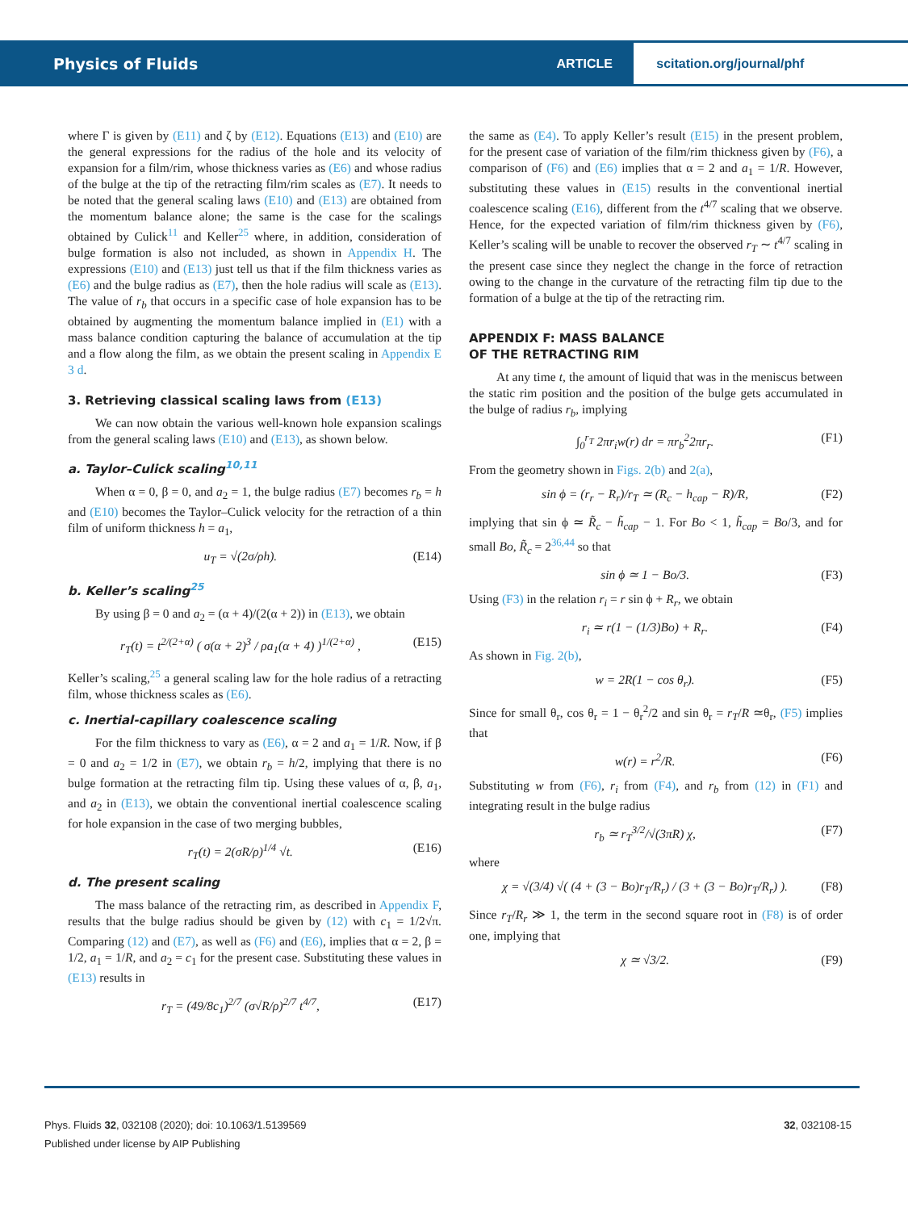Physics of Fluids
ARTICLE
scitation.org/journal/phf
where Γ is given by (E11) and ζ by (E12). Equations (E13) and (E10) are the general expressions for the radius of the hole and its velocity of expansion for a film/rim, whose thickness varies as (E6) and whose radius of the bulge at the tip of the retracting film/rim scales as (E7). It needs to be noted that the general scaling laws (E10) and (E13) are obtained from the momentum balance alone; the same is the case for the scalings obtained by Culick<sup>11</sup> and Keller<sup>25</sup> where, in addition, consideration of bulge formation is also not included, as shown in Appendix H. The expressions (E10) and (E13) just tell us that if the film thickness varies as (E6) and the bulge radius as (E7), then the hole radius will scale as (E13). The value of r<sub>b</sub> that occurs in a specific case of hole expansion has to be obtained by augmenting the momentum balance implied in (E1) with a mass balance condition capturing the balance of accumulation at the tip and a flow along the film, as we obtain the present scaling in Appendix E 3 d.
3. Retrieving classical scaling laws from (E13)
We can now obtain the various well-known hole expansion scalings from the general scaling laws (E10) and (E13), as shown below.
a. Taylor–Culick scaling<sup>10,11</sup>
When α = 0, β = 0, and a<sub>2</sub> = 1, the bulge radius (E7) becomes r<sub>b</sub> = h and (E10) becomes the Taylor–Culick velocity for the retraction of a thin film of uniform thickness h = a<sub>1</sub>,
u<sub>T</sub> = √(2σ/ρh). (E14)
b. Keller’s scaling<sup>25</sup>
By using β = 0 and a<sub>2</sub> = (α + 4)/(2(α + 2)) in (E13), we obtain
r<sub>T</sub>(t) = t<sup>2/(2+α)</sup> ( σ(α + 2)<sup>3</sup> / ρa<sub>1</sub>(α + 4) )<sup>1/(2+α)</sup> , (E15)
Keller’s scaling,<sup>25</sup> a general scaling law for the hole radius of a retracting film, whose thickness scales as (E6).
c. Inertial-capillary coalescence scaling
For the film thickness to vary as (E6), α = 2 and a<sub>1</sub> = 1/R. Now, if β = 0 and a<sub>2</sub> = 1/2 in (E7), we obtain r<sub>b</sub> = h/2, implying that there is no bulge formation at the retracting film tip. Using these values of α, β, a<sub>1</sub>, and a<sub>2</sub> in (E13), we obtain the conventional inertial coalescence scaling for hole expansion in the case of two merging bubbles,
r<sub>T</sub>(t) = 2(σR/ρ)<sup>1/4</sup> √t. (E16)
d. The present scaling
The mass balance of the retracting rim, as described in Appendix F, results that the bulge radius should be given by (12) with c<sub>1</sub> = 1/2√π. Comparing (12) and (E7), as well as (F6) and (E6), implies that α = 2, β = 1/2, a<sub>1</sub> = 1/R, and a<sub>2</sub> = c<sub>1</sub> for the present case. Substituting these values in (E13) results in
r<sub>T</sub> = (49/8c<sub>1</sub>)<sup>2/7</sup> (σ√R/ρ)<sup>2/7</sup> t<sup>4/7</sup>, (E17)
the same as (E4). To apply Keller’s result (E15) in the present problem, for the present case of variation of the film/rim thickness given by (F6), a comparison of (F6) and (E6) implies that α = 2 and a<sub>1</sub> = 1/R. However, substituting these values in (E15) results in the conventional inertial coalescence scaling (E16), different from the t<sup>4/7</sup> scaling that we observe. Hence, for the expected variation of film/rim thickness given by (F6), Keller’s scaling will be unable to recover the observed r<sub>T</sub> ∼ t<sup>4/7</sup> scaling in the present case since they neglect the change in the force of retraction owing to the change in the curvature of the retracting film tip due to the formation of a bulge at the tip of the retracting rim.
APPENDIX F: MASS BALANCE
OF THE RETRACTING RIM
At any time t, the amount of liquid that was in the meniscus between the static rim position and the position of the bulge gets accumulated in the bulge of radius r<sub>b</sub>, implying
∫<sub>0</sub><sup>r<sub>T</sub></sup> 2πr<sub>i</sub>w(r) dr = πr<sub>b</sub><sup>2</sup>2πr<sub>r</sub>. (F1)
From the geometry shown in Figs. 2(b) and 2(a),
sin ϕ = (r<sub>r</sub> − R<sub>r</sub>)/r<sub>T</sub> ≃ (R<sub>c</sub> − h<sub>cap</sub> − R)/R, (F2)
implying that sin ϕ ≃ R̃<sub>c</sub> − h̃<sub>cap</sub> − 1. For Bo < 1, h̃<sub>cap</sub> = Bo/3, and for small Bo, R̃<sub>c</sub> = 2<sup>36,44</sup> so that
sin ϕ ≃ 1 − Bo/3. (F3)
Using (F3) in the relation r<sub>i</sub> = r sin ϕ + R<sub>r</sub>, we obtain
r<sub>i</sub> ≃ r(1 − (1/3)Bo) + R<sub>r</sub>. (F4)
As shown in Fig. 2(b),
w = 2R(1 − cos θ<sub>r</sub>). (F5)
Since for small θ<sub>r</sub>, cos θ<sub>r</sub> = 1 − θ<sub>r</sub><sup>2</sup>/2 and sin θ<sub>r</sub> = r<sub>T</sub>/R ≃θ<sub>r</sub>, (F5) implies that
w(r) = r<sup>2</sup>/R. (F6)
Substituting w from (F6), r<sub>i</sub> from (F4), and r<sub>b</sub> from (12) in (F1) and integrating result in the bulge radius
r<sub>b</sub> ≃ r<sub>T</sub><sup>3/2</sup>/√(3πR) χ, (F7)
where
χ = √(3/4) √( (4 + (3 − Bo)r<sub>T</sub>/R<sub>r</sub>) / (3 + (3 − Bo)r<sub>T</sub>/R<sub>r</sub>) ). (F8)
Since r<sub>T</sub>/R<sub>r</sub> ≫ 1, the term in the second square root in (F8) is of order one, implying that
χ ≃ √3/2. (F9)
Phys. Fluids 32, 032108 (2020); doi: 10.1063/1.5139569 32, 032108-15
Published under license by AIP Publishing